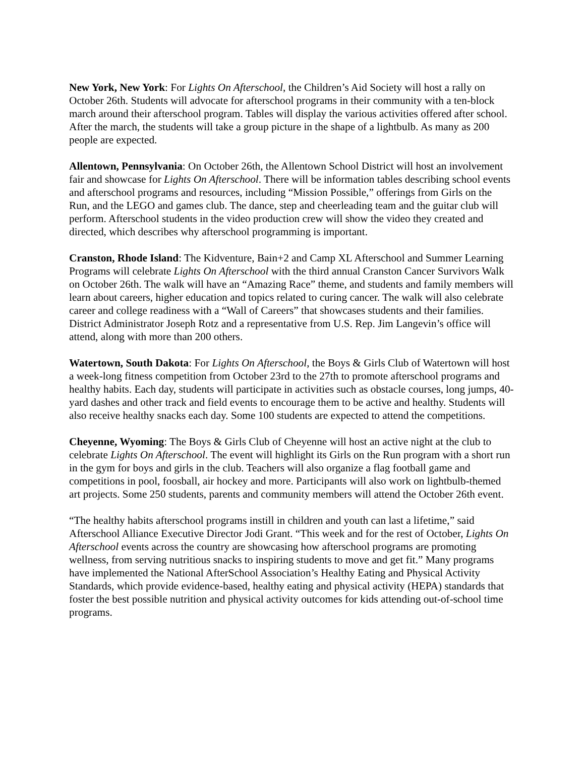New York, New York: For Lights On Afterschool, the Children’s Aid Society will host a rally on October 26th. Students will advocate for afterschool programs in their community with a ten-block march around their afterschool program. Tables will display the various activities offered after school. After the march, the students will take a group picture in the shape of a lightbulb. As many as 200 people are expected.
Allentown, Pennsylvania: On October 26th, the Allentown School District will host an involvement fair and showcase for Lights On Afterschool. There will be information tables describing school events and afterschool programs and resources, including “Mission Possible,” offerings from Girls on the Run, and the LEGO and games club. The dance, step and cheerleading team and the guitar club will perform. Afterschool students in the video production crew will show the video they created and directed, which describes why afterschool programming is important.
Cranston, Rhode Island: The Kidventure, Bain+2 and Camp XL Afterschool and Summer Learning Programs will celebrate Lights On Afterschool with the third annual Cranston Cancer Survivors Walk on October 26th. The walk will have an “Amazing Race” theme, and students and family members will learn about careers, higher education and topics related to curing cancer. The walk will also celebrate career and college readiness with a “Wall of Careers” that showcases students and their families. District Administrator Joseph Rotz and a representative from U.S. Rep. Jim Langevin’s office will attend, along with more than 200 others.
Watertown, South Dakota: For Lights On Afterschool, the Boys & Girls Club of Watertown will host a week-long fitness competition from October 23rd to the 27th to promote afterschool programs and healthy habits. Each day, students will participate in activities such as obstacle courses, long jumps, 40-yard dashes and other track and field events to encourage them to be active and healthy. Students will also receive healthy snacks each day. Some 100 students are expected to attend the competitions.
Cheyenne, Wyoming: The Boys & Girls Club of Cheyenne will host an active night at the club to celebrate Lights On Afterschool. The event will highlight its Girls on the Run program with a short run in the gym for boys and girls in the club. Teachers will also organize a flag football game and competitions in pool, foosball, air hockey and more. Participants will also work on lightbulb-themed art projects. Some 250 students, parents and community members will attend the October 26th event.
“The healthy habits afterschool programs instill in children and youth can last a lifetime,” said Afterschool Alliance Executive Director Jodi Grant. “This week and for the rest of October, Lights On Afterschool events across the country are showcasing how afterschool programs are promoting wellness, from serving nutritious snacks to inspiring students to move and get fit.” Many programs have implemented the National AfterSchool Association’s Healthy Eating and Physical Activity Standards, which provide evidence-based, healthy eating and physical activity (HEPA) standards that foster the best possible nutrition and physical activity outcomes for kids attending out-of-school time programs.